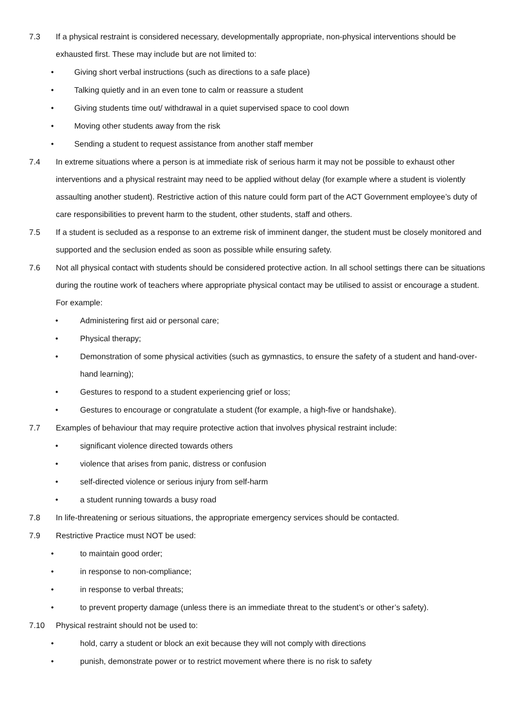7.3 If a physical restraint is considered necessary, developmentally appropriate, non-physical interventions should be exhausted first. These may include but are not limited to:
• Giving short verbal instructions (such as directions to a safe place)
• Talking quietly and in an even tone to calm or reassure a student
• Giving students time out/ withdrawal in a quiet supervised space to cool down
• Moving other students away from the risk
• Sending a student to request assistance from another staff member
7.4 In extreme situations where a person is at immediate risk of serious harm it may not be possible to exhaust other interventions and a physical restraint may need to be applied without delay (for example where a student is violently assaulting another student). Restrictive action of this nature could form part of the ACT Government employee’s duty of care responsibilities to prevent harm to the student, other students, staff and others.
7.5 If a student is secluded as a response to an extreme risk of imminent danger, the student must be closely monitored and supported and the seclusion ended as soon as possible while ensuring safety.
7.6 Not all physical contact with students should be considered protective action. In all school settings there can be situations during the routine work of teachers where appropriate physical contact may be utilised to assist or encourage a student. For example:
• Administering first aid or personal care;
• Physical therapy;
• Demonstration of some physical activities (such as gymnastics, to ensure the safety of a student and hand-over-hand learning);
• Gestures to respond to a student experiencing grief or loss;
• Gestures to encourage or congratulate a student (for example, a high-five or handshake).
7.7 Examples of behaviour that may require protective action that involves physical restraint include:
• significant violence directed towards others
• violence that arises from panic, distress or confusion
• self-directed violence or serious injury from self-harm
• a student running towards a busy road
7.8 In life-threatening or serious situations, the appropriate emergency services should be contacted.
7.9 Restrictive Practice must NOT be used:
• to maintain good order;
• in response to non-compliance;
• in response to verbal threats;
• to prevent property damage (unless there is an immediate threat to the student’s or other’s safety).
7.10 Physical restraint should not be used to:
• hold, carry a student or block an exit because they will not comply with directions
• punish, demonstrate power or to restrict movement where there is no risk to safety